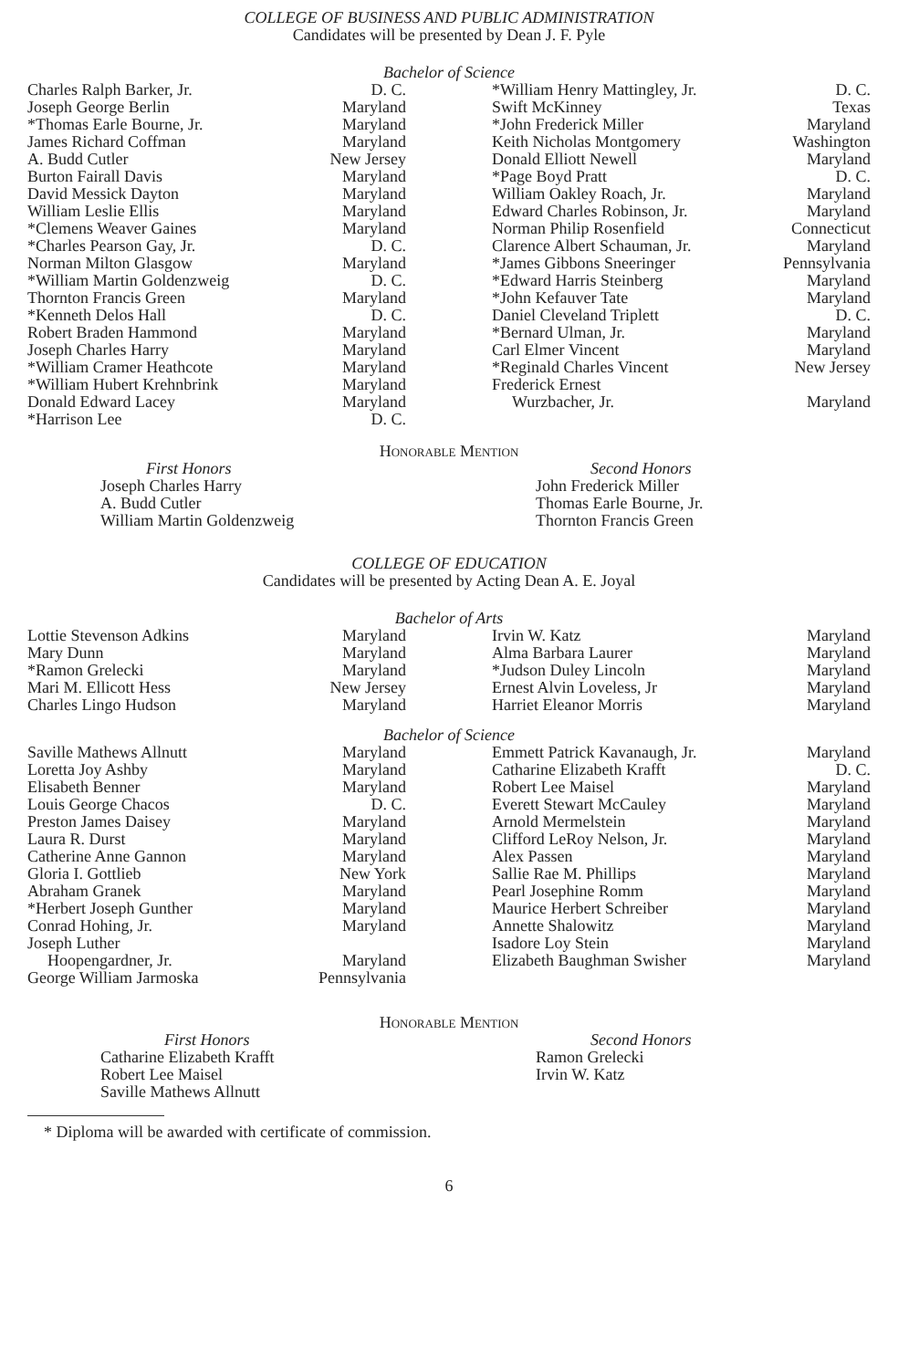COLLEGE OF BUSINESS AND PUBLIC ADMINISTRATION
Candidates will be presented by Dean J. F. Pyle
Bachelor of Science
Charles Ralph Barker, Jr. D. C.
Joseph George Berlin Maryland
*Thomas Earle Bourne, Jr. Maryland
James Richard Coffman Maryland
A. Budd Cutler New Jersey
Burton Fairall Davis Maryland
David Messick Dayton Maryland
William Leslie Ellis Maryland
*Clemens Weaver Gaines Maryland
*Charles Pearson Gay, Jr. D. C.
Norman Milton Glasgow Maryland
*William Martin Goldenzweig D. C.
Thornton Francis Green Maryland
*Kenneth Delos Hall D. C.
Robert Braden Hammond Maryland
Joseph Charles Harry Maryland
*William Cramer Heathcote Maryland
*William Hubert Krehnbrink Maryland
Donald Edward Lacey Maryland
*Harrison Lee D. C.
*William Henry Mattingley, Jr. D. C.
Swift McKinney Texas
*John Frederick Miller Maryland
Keith Nicholas Montgomery Washington
Donald Elliott Newell Maryland
*Page Boyd Pratt D. C.
William Oakley Roach, Jr. Maryland
Edward Charles Robinson, Jr. Maryland
Norman Philip Rosenfield Connecticut
Clarence Albert Schauman, Jr. Maryland
*James Gibbons Sneeringer Pennsylvania
*Edward Harris Steinberg Maryland
*John Kefauver Tate Maryland
Daniel Cleveland Triplett D. C.
*Bernard Ulman, Jr. Maryland
Carl Elmer Vincent Maryland
*Reginald Charles Vincent New Jersey
Frederick Ernest
Wurzbacher, Jr. Maryland
Honorable Mention
First Honors
Joseph Charles Harry
A. Budd Cutler
William Martin Goldenzweig
Second Honors
John Frederick Miller
Thomas Earle Bourne, Jr.
Thornton Francis Green
COLLEGE OF EDUCATION
Candidates will be presented by Acting Dean A. E. Joyal
Bachelor of Arts
Lottie Stevenson Adkins Maryland
Mary Dunn Maryland
*Ramon Grelecki Maryland
Mari M. Ellicott Hess New Jersey
Charles Lingo Hudson Maryland
Irvin W. Katz Maryland
Alma Barbara Laurer Maryland
*Judson Duley Lincoln Maryland
Ernest Alvin Loveless, Jr Maryland
Harriet Eleanor Morris Maryland
Bachelor of Science
Saville Mathews Allnutt Maryland
Loretta Joy Ashby Maryland
Elisabeth Benner Maryland
Louis George Chacos D. C.
Preston James Daisey Maryland
Laura R. Durst Maryland
Catherine Anne Gannon Maryland
Gloria I. Gottlieb New York
Abraham Granek Maryland
*Herbert Joseph Gunther Maryland
Conrad Hohing, Jr. Maryland
Joseph Luther
Hoopengardner, Jr. Maryland
George William Jarmoska Pennsylvania
Emmett Patrick Kavanaugh, Jr. Maryland
Catharine Elizabeth Krafft D. C.
Robert Lee Maisel Maryland
Everett Stewart McCauley Maryland
Arnold Mermelstein Maryland
Clifford LeRoy Nelson, Jr. Maryland
Alex Passen Maryland
Sallie Rae M. Phillips Maryland
Pearl Josephine Romm Maryland
Maurice Herbert Schreiber Maryland
Annette Shalowitz Maryland
Isadore Loy Stein Maryland
Elizabeth Baughman Swisher Maryland
Honorable Mention
First Honors
Catharine Elizabeth Krafft
Robert Lee Maisel
Saville Mathews Allnutt
Second Honors
Ramon Grelecki
Irvin W. Katz
* Diploma will be awarded with certificate of commission.
6